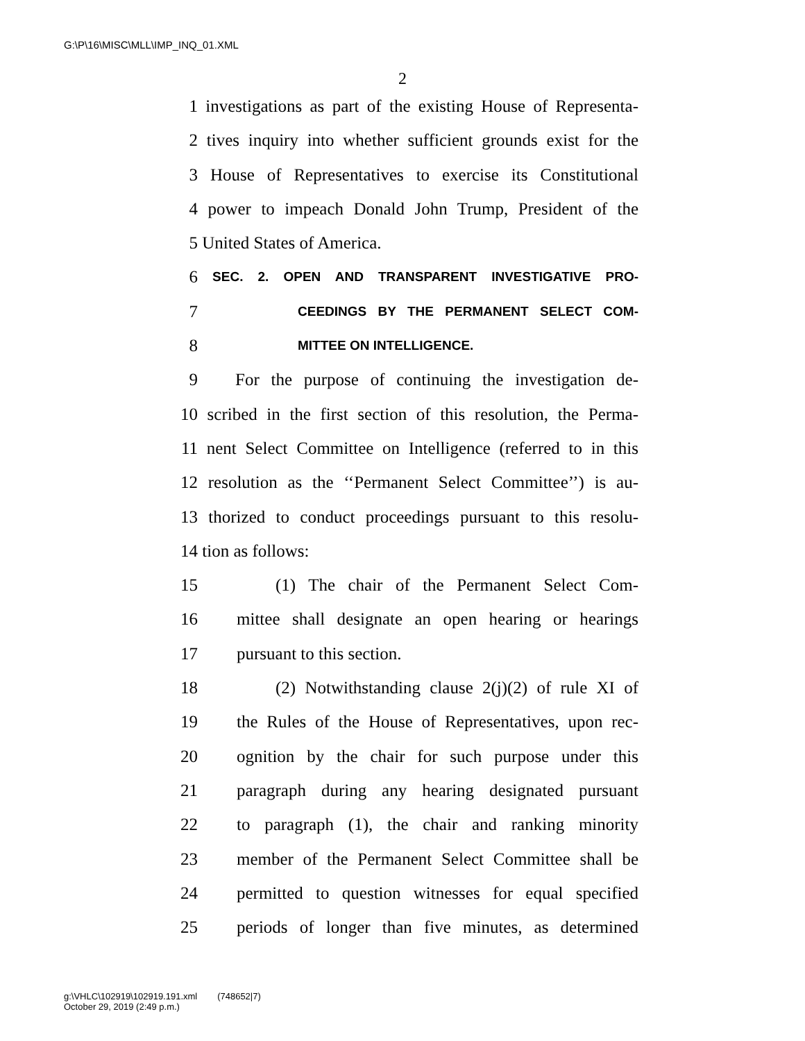G:\P\16\MISC\MLL\IMP_INQ_01.XML
2
1 investigations as part of the existing House of Representa-
2 tives inquiry into whether sufficient grounds exist for the
3 House of Representatives to exercise its Constitutional
4 power to impeach Donald John Trump, President of the
5 United States of America.
6 SEC. 2. OPEN AND TRANSPARENT INVESTIGATIVE PRO-
7 CEEDINGS BY THE PERMANENT SELECT COM-
8 MITTEE ON INTELLIGENCE.
9 For the purpose of continuing the investigation de-
10 scribed in the first section of this resolution, the Perma-
11 nent Select Committee on Intelligence (referred to in this
12 resolution as the ‘‘Permanent Select Committee’’) is au-
13 thorized to conduct proceedings pursuant to this resolu-
14 tion as follows:
15 (1) The chair of the Permanent Select Com-
16 mittee shall designate an open hearing or hearings
17 pursuant to this section.
18 (2) Notwithstanding clause 2(j)(2) of rule XI of
19 the Rules of the House of Representatives, upon rec-
20 ognition by the chair for such purpose under this
21 paragraph during any hearing designated pursuant
22 to paragraph (1), the chair and ranking minority
23 member of the Permanent Select Committee shall be
24 permitted to question witnesses for equal specified
25 periods of longer than five minutes, as determined
g:\VHLC\102919\102919.191.xml (748652|7)
October 29, 2019 (2:49 p.m.)